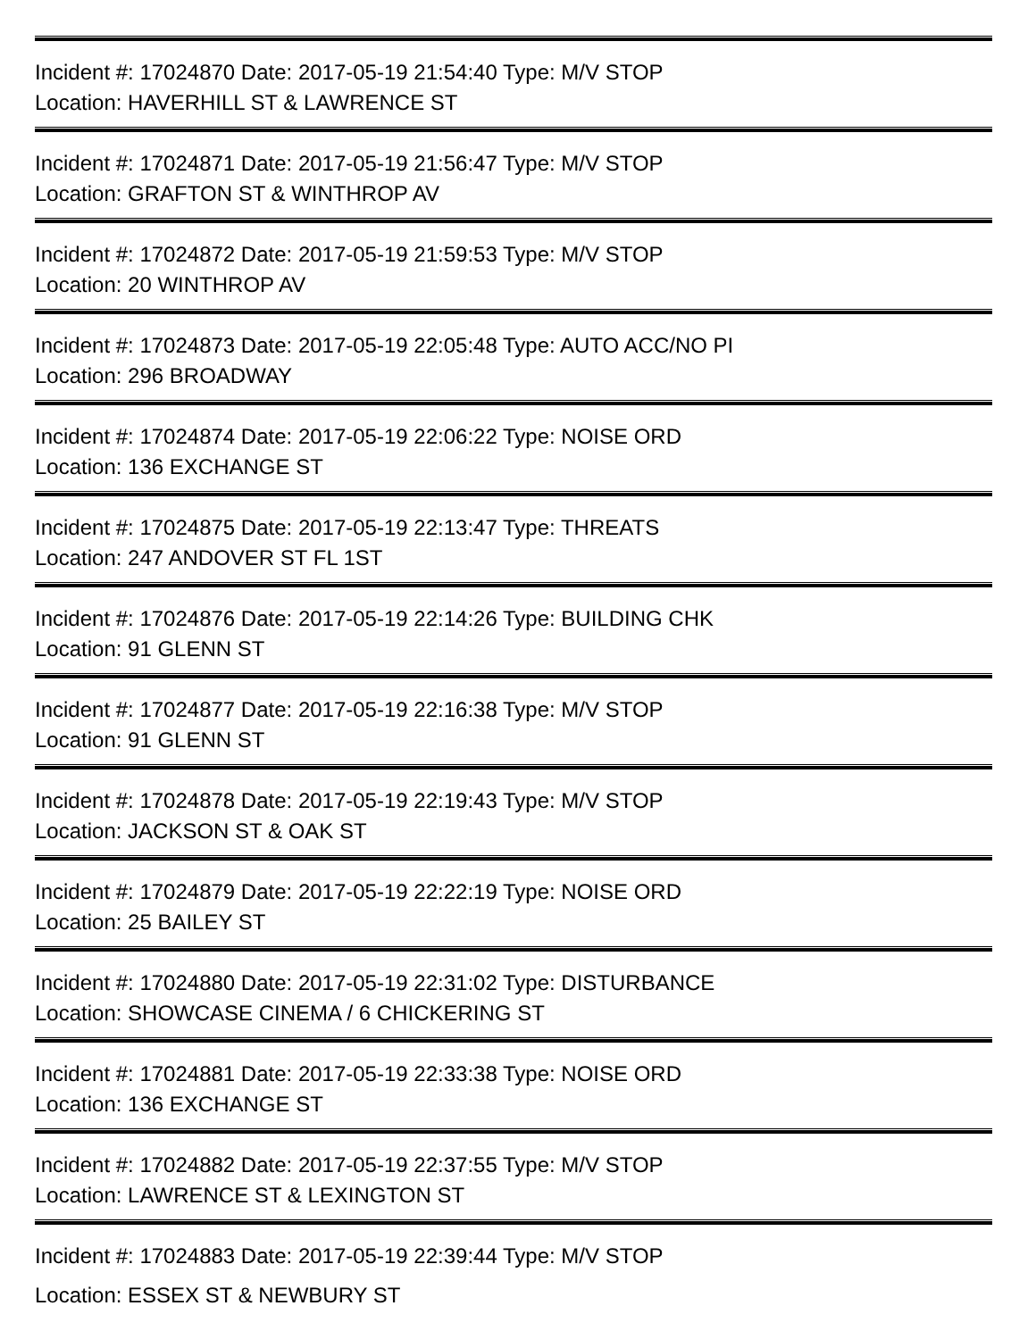Incident #: 17024870 Date: 2017-05-19 21:54:40 Type: M/V STOP
Location: HAVERHILL ST & LAWRENCE ST
Incident #: 17024871 Date: 2017-05-19 21:56:47 Type: M/V STOP
Location: GRAFTON ST & WINTHROP AV
Incident #: 17024872 Date: 2017-05-19 21:59:53 Type: M/V STOP
Location: 20 WINTHROP AV
Incident #: 17024873 Date: 2017-05-19 22:05:48 Type: AUTO ACC/NO PI
Location: 296 BROADWAY
Incident #: 17024874 Date: 2017-05-19 22:06:22 Type: NOISE ORD
Location: 136 EXCHANGE ST
Incident #: 17024875 Date: 2017-05-19 22:13:47 Type: THREATS
Location: 247 ANDOVER ST FL 1ST
Incident #: 17024876 Date: 2017-05-19 22:14:26 Type: BUILDING CHK
Location: 91 GLENN ST
Incident #: 17024877 Date: 2017-05-19 22:16:38 Type: M/V STOP
Location: 91 GLENN ST
Incident #: 17024878 Date: 2017-05-19 22:19:43 Type: M/V STOP
Location: JACKSON ST & OAK ST
Incident #: 17024879 Date: 2017-05-19 22:22:19 Type: NOISE ORD
Location: 25 BAILEY ST
Incident #: 17024880 Date: 2017-05-19 22:31:02 Type: DISTURBANCE
Location: SHOWCASE CINEMA / 6 CHICKERING ST
Incident #: 17024881 Date: 2017-05-19 22:33:38 Type: NOISE ORD
Location: 136 EXCHANGE ST
Incident #: 17024882 Date: 2017-05-19 22:37:55 Type: M/V STOP
Location: LAWRENCE ST & LEXINGTON ST
Incident #: 17024883 Date: 2017-05-19 22:39:44 Type: M/V STOP
Location: ESSEX ST & NEWBURY ST